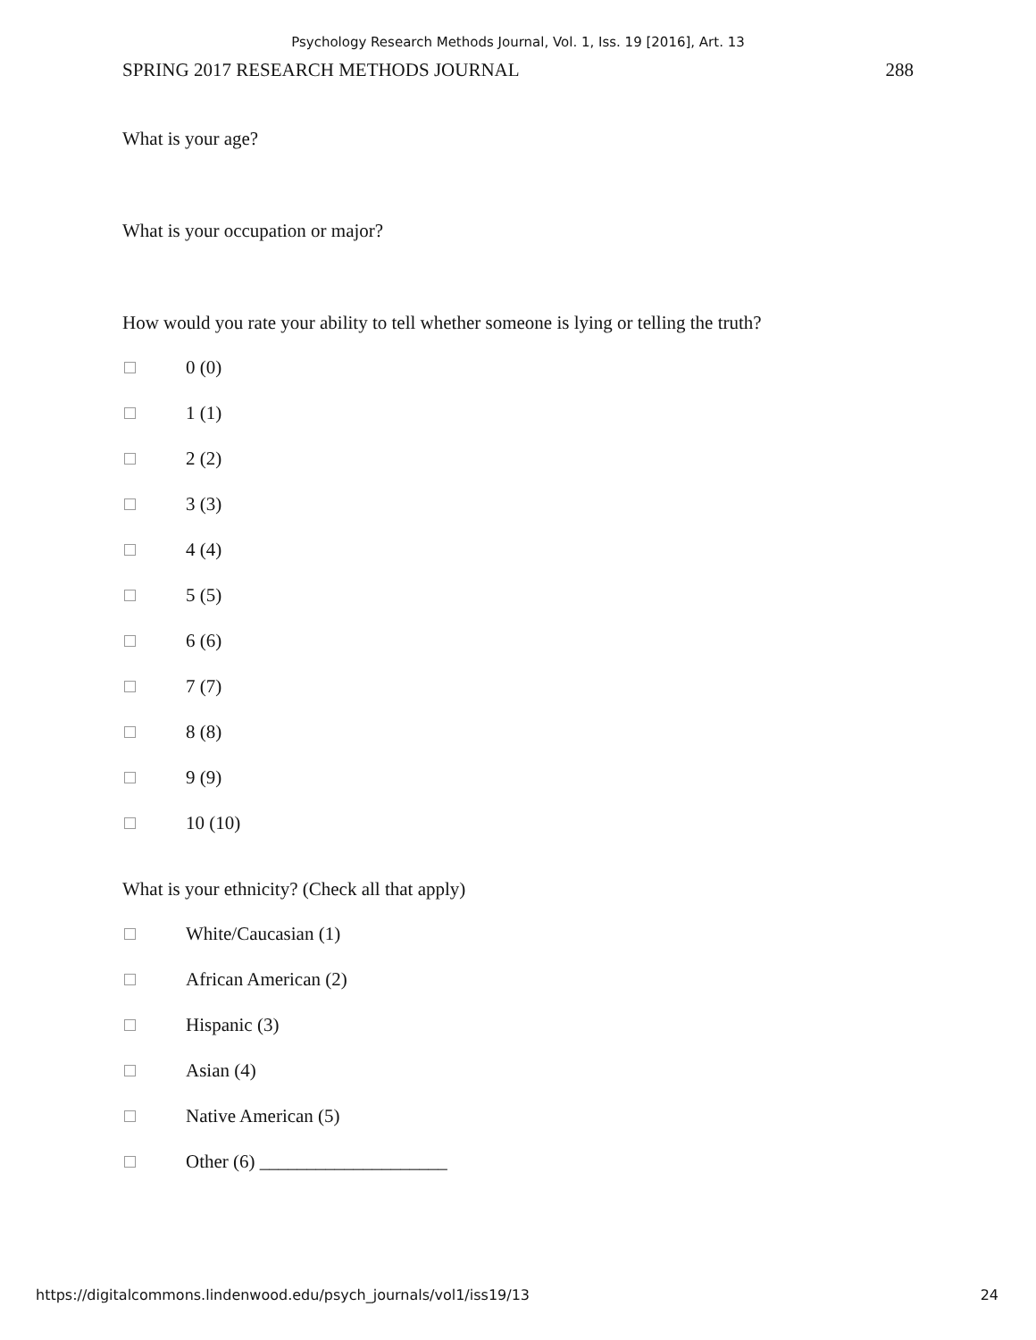Psychology Research Methods Journal, Vol. 1, Iss. 19 [2016], Art. 13
SPRING 2017 RESEARCH METHODS JOURNAL 288
What is your age?
What is your occupation or major?
How would you rate your ability to tell whether someone is lying or telling the truth?
0 (0)
1 (1)
2 (2)
3 (3)
4 (4)
5 (5)
6 (6)
7 (7)
8 (8)
9 (9)
10 (10)
What is your ethnicity? (Check all that apply)
White/Caucasian (1)
African American (2)
Hispanic (3)
Asian (4)
Native American (5)
Other (6) ____________________
https://digitalcommons.lindenwood.edu/psych_journals/vol1/iss19/13 24